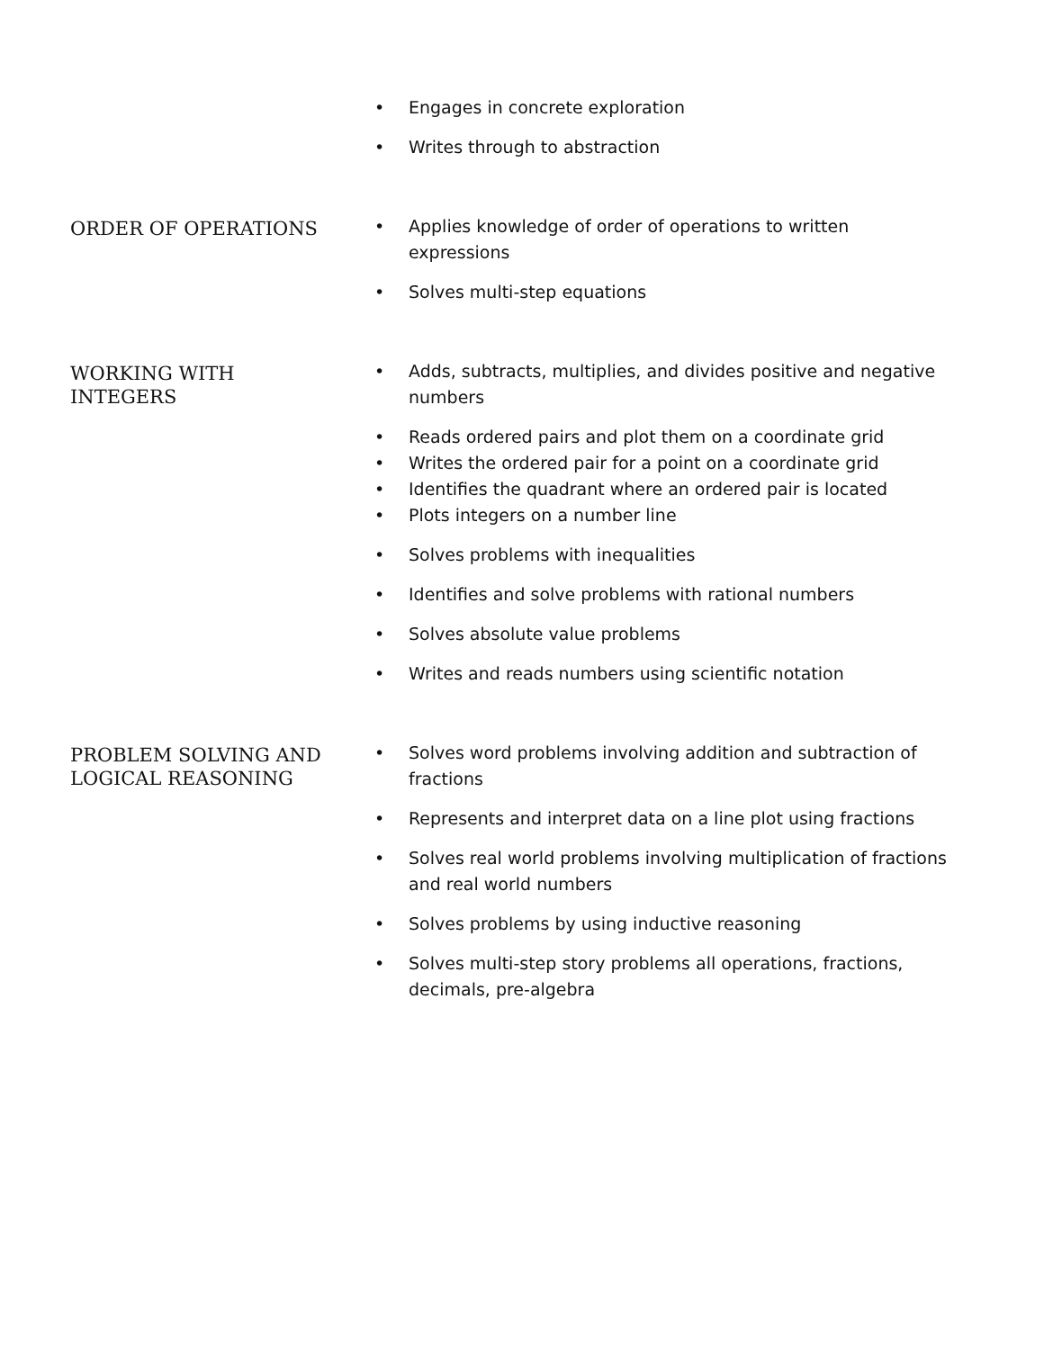Engages in concrete exploration
Writes through to abstraction
ORDER OF OPERATIONS
Applies knowledge of order of operations to written expressions
Solves multi-step equations
WORKING WITH
INTEGERS
Adds, subtracts, multiplies, and divides positive and negative numbers
Reads ordered pairs and plot them on a coordinate grid
Writes the ordered pair for a point on a coordinate grid
Identifies the quadrant where an ordered pair is located
Plots integers on a number line
Solves problems with inequalities
Identifies and solve problems with rational numbers
Solves absolute value problems
Writes and reads numbers using scientific notation
PROBLEM SOLVING AND
LOGICAL REASONING
Solves word problems involving addition and subtraction of fractions
Represents and interpret data on a line plot using fractions
Solves real world problems involving multiplication of fractions and real world numbers
Solves problems by using inductive reasoning
Solves multi-step story problems all operations, fractions, decimals, pre-algebra